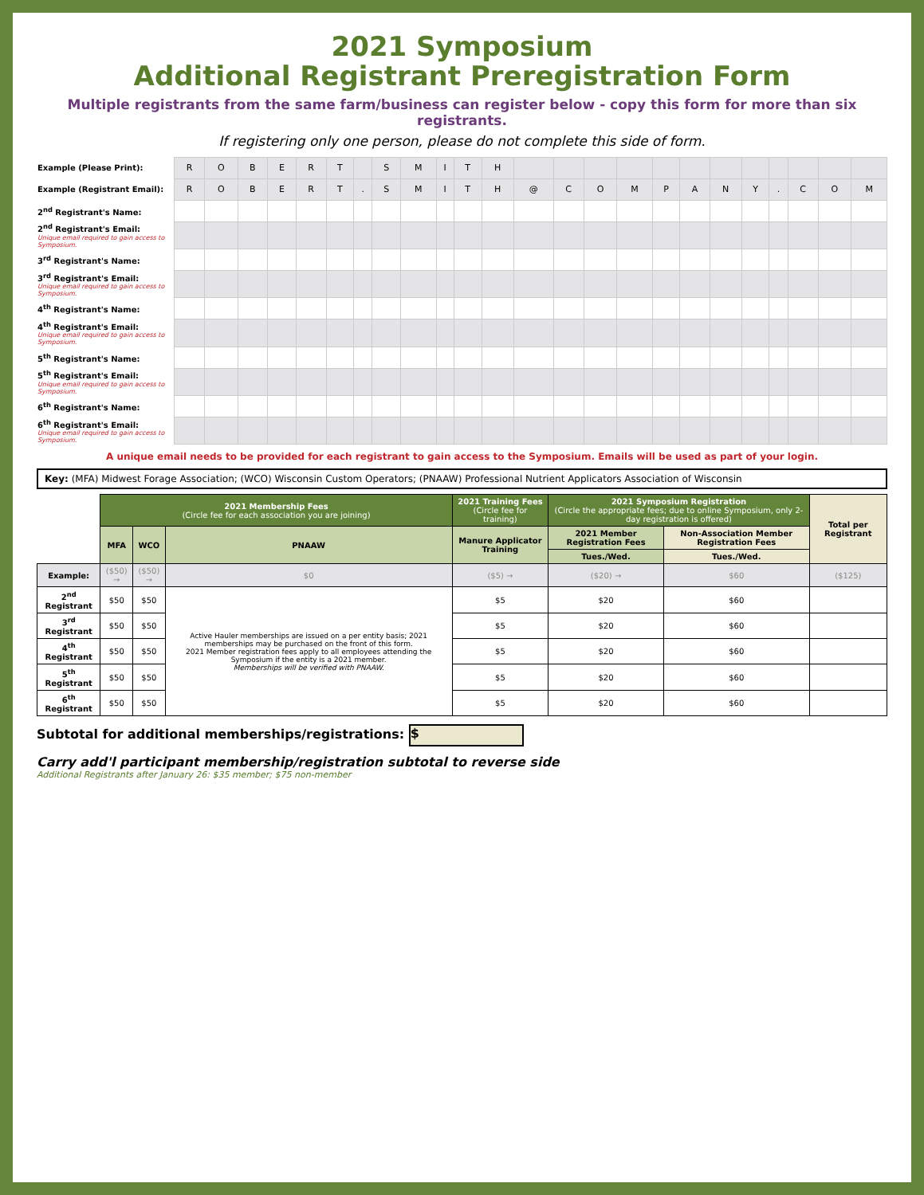2021 Symposium
Additional Registrant Preregistration Form
Multiple registrants from the same farm/business can register below - copy this form for more than six registrants.
If registering only one person, please do not complete this side of form.
| Example (Please Print): | R | O | B | E | R | T | | S | M | I | T | H | | | | | | | | | | | | |
| Example (Registrant Email): | R | O | B | E | R | T | . | S | M | I | T | H | @ | C | O | M | P | A | N | Y | . | C | O | M |
| 2<sup>nd</sup> Registrant's Name: | | | | | | | | | | | | | | | | | | | | | | | | |
| 2<sup>nd</sup> Registrant's Email: Unique email required to gain access to Symposium. | | | | | | | | | | | | | | | | | | | | | | | | |
| 3<sup>rd</sup> Registrant's Name: | | | | | | | | | | | | | | | | | | | | | | | | |
| 3<sup>rd</sup> Registrant's Email: Unique email required to gain access to Symposium. | | | | | | | | | | | | | | | | | | | | | | | | |
| 4<sup>th</sup> Registrant's Name: | | | | | | | | | | | | | | | | | | | | | | | | |
| 4<sup>th</sup> Registrant's Email: Unique email required to gain access to Symposium. | | | | | | | | | | | | | | | | | | | | | | | | |
| 5<sup>th</sup> Registrant's Name: | | | | | | | | | | | | | | | | | | | | | | | | |
| 5<sup>th</sup> Registrant's Email: Unique email required to gain access to Symposium. | | | | | | | | | | | | | | | | | | | | | | | | |
| 6<sup>th</sup> Registrant's Name: | | | | | | | | | | | | | | | | | | | | | | | | |
| 6<sup>th</sup> Registrant's Email: Unique email required to gain access to Symposium. | | | | | | | | | | | | | | | | | | | | | | | | |
A unique email needs to be provided for each registrant to gain access to the Symposium. Emails will be used as part of your login.
Key: (MFA) Midwest Forage Association; (WCO) Wisconsin Custom Operators; (PNAAW) Professional Nutrient Applicators Association of Wisconsin
| | 2021 Membership Fees (Circle fee for each association you are joining) | | | 2021 Training Fees (Circle fee for training) | 2021 Symposium Registration (Circle the appropriate fees; due to online Symposium, only 2-day registration is offered) | | Total per Registrant |
| --- | --- | --- | --- | --- | --- | --- | --- |
| | MFA | WCO | PNAAW | Manure Applicator Training | 2021 Member Registration Fees | Non-Association Member Registration Fees | |
| | | | | | Tues./Wed. | Tues./Wed. | |
| Example: | ($50) → | ($50) → | $0 | ($5) → | ($20) → | $60 | ($125) |
| 2<sup>nd</sup> Registrant | $50 | $50 | Active Hauler memberships are issued on a per entity basis; 2021 memberships may be purchased on the front of this form. 2021 Member registration fees apply to all employees attending the Symposium if the entity is a 2021 member. Memberships will be verified with PNAAW. | $5 | $20 | $60 | |
| 3<sup>rd</sup> Registrant | $50 | $50 | | $5 | $20 | $60 | |
| 4<sup>th</sup> Registrant | $50 | $50 | | $5 | $20 | $60 | |
| 5<sup>th</sup> Registrant | $50 | $50 | | $5 | $20 | $60 | |
| 6<sup>th</sup> Registrant | $50 | $50 | | $5 | $20 | $60 | |
Subtotal for additional memberships/registrations: $
Carry add'l participant membership/registration subtotal to reverse side
Additional Registrants after January 26: $35 member; $75 non-member